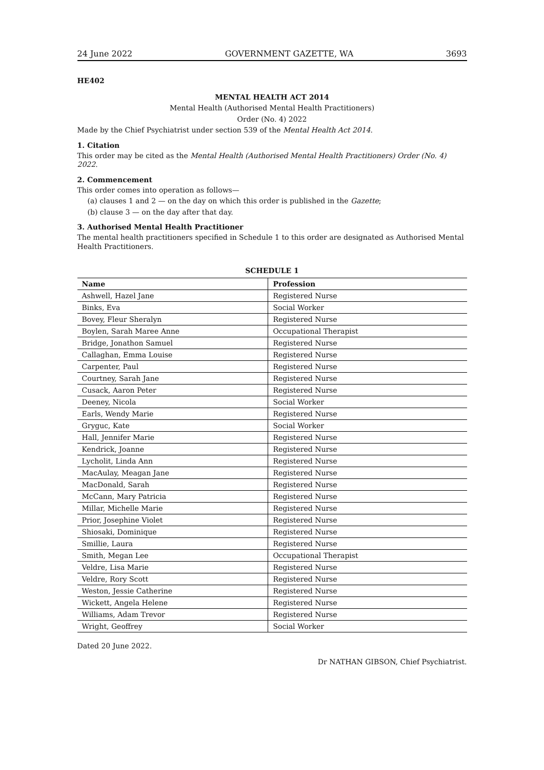24 June 2022 GOVERNMENT GAZETTE, WA 3693
HE402
MENTAL HEALTH ACT 2014
Mental Health (Authorised Mental Health Practitioners)
Order (No. 4) 2022
Made by the Chief Psychiatrist under section 539 of the Mental Health Act 2014.
1. Citation
This order may be cited as the Mental Health (Authorised Mental Health Practitioners) Order (No. 4) 2022.
2. Commencement
This order comes into operation as follows—
(a) clauses 1 and 2 — on the day on which this order is published in the Gazette;
(b) clause 3 — on the day after that day.
3. Authorised Mental Health Practitioner
The mental health practitioners specified in Schedule 1 to this order are designated as Authorised Mental Health Practitioners.
SCHEDULE 1
| Name | Profession |
| --- | --- |
| Ashwell, Hazel Jane | Registered Nurse |
| Binks, Eva | Social Worker |
| Bovey, Fleur Sheralyn | Registered Nurse |
| Boylen, Sarah Maree Anne | Occupational Therapist |
| Bridge, Jonathon Samuel | Registered Nurse |
| Callaghan, Emma Louise | Registered Nurse |
| Carpenter, Paul | Registered Nurse |
| Courtney, Sarah Jane | Registered Nurse |
| Cusack, Aaron Peter | Registered Nurse |
| Deeney, Nicola | Social Worker |
| Earls, Wendy Marie | Registered Nurse |
| Gryguc, Kate | Social Worker |
| Hall, Jennifer Marie | Registered Nurse |
| Kendrick, Joanne | Registered Nurse |
| Lycholit, Linda Ann | Registered Nurse |
| MacAulay, Meagan Jane | Registered Nurse |
| MacDonald, Sarah | Registered Nurse |
| McCann, Mary Patricia | Registered Nurse |
| Millar, Michelle Marie | Registered Nurse |
| Prior, Josephine Violet | Registered Nurse |
| Shiosaki, Dominique | Registered Nurse |
| Smillie, Laura | Registered Nurse |
| Smith, Megan Lee | Occupational Therapist |
| Veldre, Lisa Marie | Registered Nurse |
| Veldre, Rory Scott | Registered Nurse |
| Weston, Jessie Catherine | Registered Nurse |
| Wickett, Angela Helene | Registered Nurse |
| Williams, Adam Trevor | Registered Nurse |
| Wright, Geoffrey | Social Worker |
Dated 20 June 2022.
Dr NATHAN GIBSON, Chief Psychiatrist.